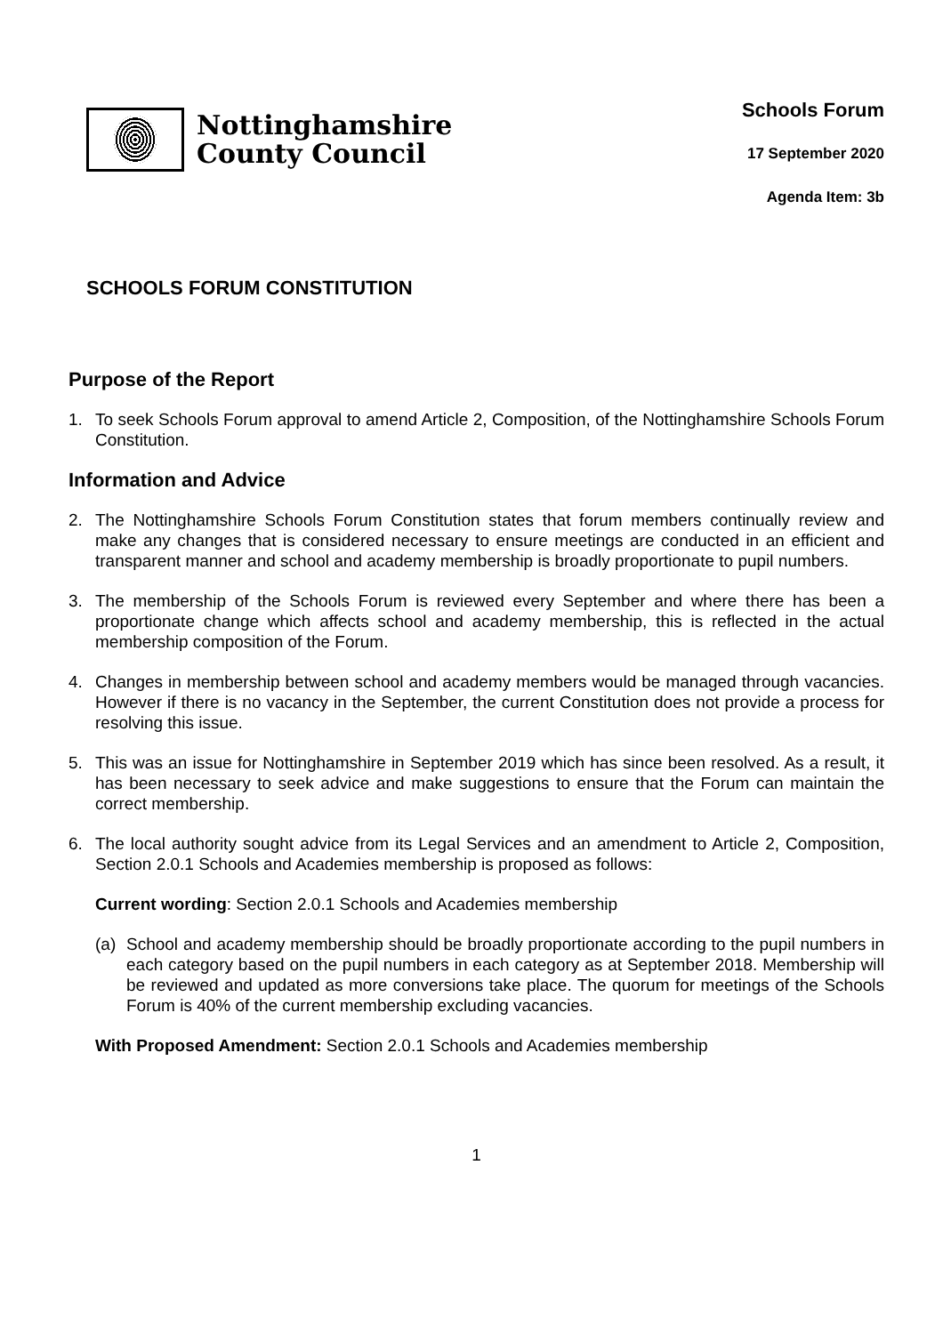Nottinghamshire
County Council
Schools Forum
17 September 2020
Agenda Item: 3b
SCHOOLS FORUM CONSTITUTION
Purpose of the Report
1. To seek Schools Forum approval to amend Article 2, Composition, of the Nottinghamshire Schools Forum Constitution.
Information and Advice
2. The Nottinghamshire Schools Forum Constitution states that forum members continually review and make any changes that is considered necessary to ensure meetings are conducted in an efficient and transparent manner and school and academy membership is broadly proportionate to pupil numbers.
3. The membership of the Schools Forum is reviewed every September and where there has been a proportionate change which affects school and academy membership, this is reflected in the actual membership composition of the Forum.
4. Changes in membership between school and academy members would be managed through vacancies. However if there is no vacancy in the September, the current Constitution does not provide a process for resolving this issue.
5. This was an issue for Nottinghamshire in September 2019 which has since been resolved. As a result, it has been necessary to seek advice and make suggestions to ensure that the Forum can maintain the correct membership.
6. The local authority sought advice from its Legal Services and an amendment to Article 2, Composition, Section 2.0.1 Schools and Academies membership is proposed as follows:
Current wording: Section 2.0.1 Schools and Academies membership
(a) School and academy membership should be broadly proportionate according to the pupil numbers in each category based on the pupil numbers in each category as at September 2018. Membership will be reviewed and updated as more conversions take place. The quorum for meetings of the Schools Forum is 40% of the current membership excluding vacancies.
With Proposed Amendment: Section 2.0.1 Schools and Academies membership
1